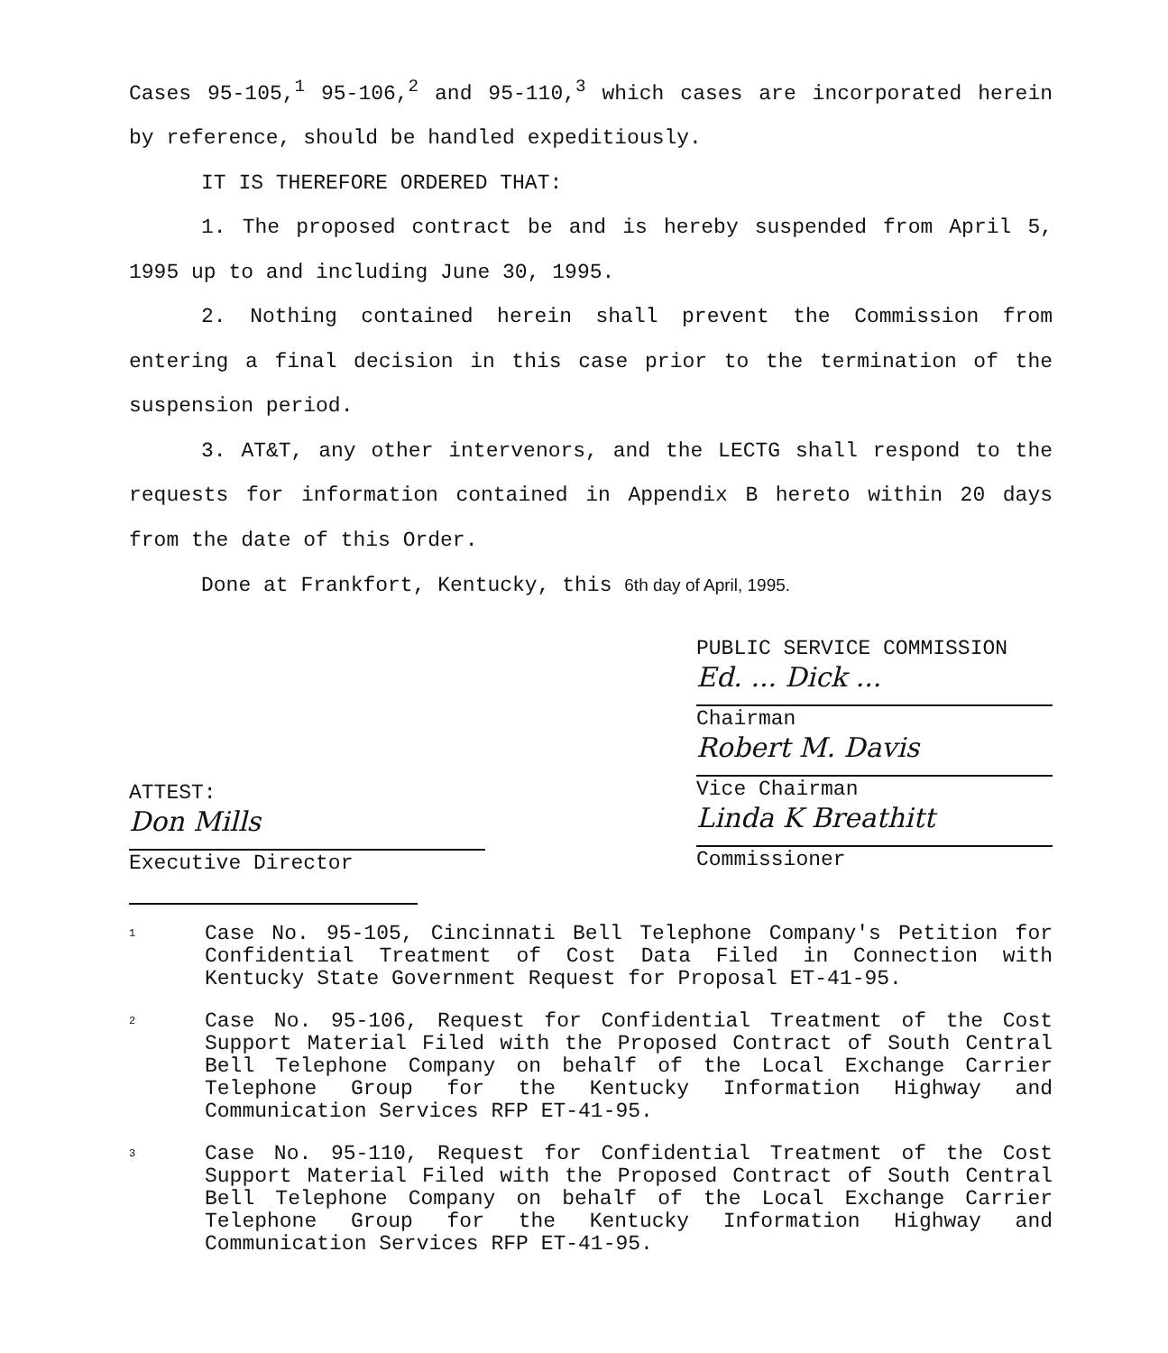Cases 95-105,<sup>1</sup> 95-106,<sup>2</sup> and 95-110,<sup>3</sup> which cases are incorporated herein by reference, should be handled expeditiously.
IT IS THEREFORE ORDERED THAT:
1. The proposed contract be and is hereby suspended from April 5, 1995 up to and including June 30, 1995.
2. Nothing contained herein shall prevent the Commission from entering a final decision in this case prior to the termination of the suspension period.
3. AT&T, any other intervenors, and the LECTG shall respond to the requests for information contained in Appendix B hereto within 20 days from the date of this Order.
Done at Frankfort, Kentucky, this 6th day of April, 1995.
ATTEST:
Don Mills
Executive Director
PUBLIC SERVICE COMMISSION
Ed. ... Dick ...
Chairman
Robert M. Davis
Vice Chairman
Linda K Breathitt
Commissioner
<sup>1</sup>
Case No. 95-105, Cincinnati Bell Telephone Company's Petition for Confidential Treatment of Cost Data Filed in Connection with Kentucky State Government Request for Proposal ET-41-95.
<sup>2</sup>
Case No. 95-106, Request for Confidential Treatment of the Cost Support Material Filed with the Proposed Contract of South Central Bell Telephone Company on behalf of the Local Exchange Carrier Telephone Group for the Kentucky Information Highway and Communication Services RFP ET-41-95.
<sup>3</sup>
Case No. 95-110, Request for Confidential Treatment of the Cost Support Material Filed with the Proposed Contract of South Central Bell Telephone Company on behalf of the Local Exchange Carrier Telephone Group for the Kentucky Information Highway and Communication Services RFP ET-41-95.